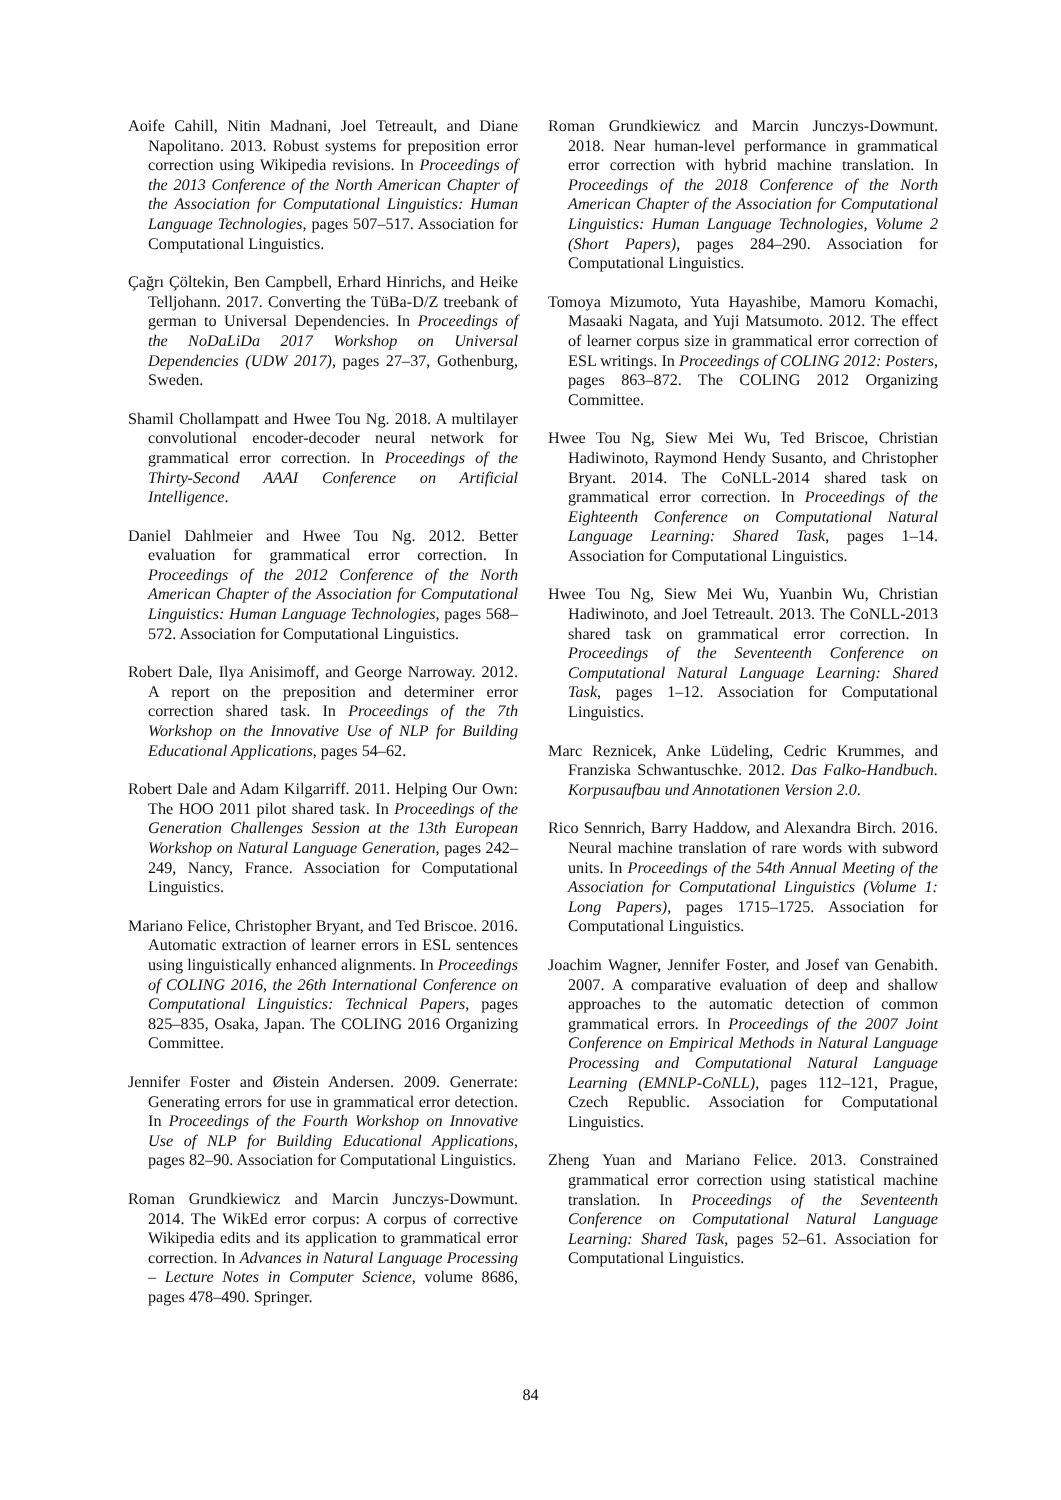Aoife Cahill, Nitin Madnani, Joel Tetreault, and Diane Napolitano. 2013. Robust systems for preposition error correction using Wikipedia revisions. In Proceedings of the 2013 Conference of the North American Chapter of the Association for Computational Linguistics: Human Language Technologies, pages 507–517. Association for Computational Linguistics.
Çağrı Çöltekin, Ben Campbell, Erhard Hinrichs, and Heike Telljohann. 2017. Converting the TüBa-D/Z treebank of german to Universal Dependencies. In Proceedings of the NoDaLiDa 2017 Workshop on Universal Dependencies (UDW 2017), pages 27–37, Gothenburg, Sweden.
Shamil Chollampatt and Hwee Tou Ng. 2018. A multilayer convolutional encoder-decoder neural network for grammatical error correction. In Proceedings of the Thirty-Second AAAI Conference on Artificial Intelligence.
Daniel Dahlmeier and Hwee Tou Ng. 2012. Better evaluation for grammatical error correction. In Proceedings of the 2012 Conference of the North American Chapter of the Association for Computational Linguistics: Human Language Technologies, pages 568–572. Association for Computational Linguistics.
Robert Dale, Ilya Anisimoff, and George Narroway. 2012. A report on the preposition and determiner error correction shared task. In Proceedings of the 7th Workshop on the Innovative Use of NLP for Building Educational Applications, pages 54–62.
Robert Dale and Adam Kilgarriff. 2011. Helping Our Own: The HOO 2011 pilot shared task. In Proceedings of the Generation Challenges Session at the 13th European Workshop on Natural Language Generation, pages 242–249, Nancy, France. Association for Computational Linguistics.
Mariano Felice, Christopher Bryant, and Ted Briscoe. 2016. Automatic extraction of learner errors in ESL sentences using linguistically enhanced alignments. In Proceedings of COLING 2016, the 26th International Conference on Computational Linguistics: Technical Papers, pages 825–835, Osaka, Japan. The COLING 2016 Organizing Committee.
Jennifer Foster and Øistein Andersen. 2009. Generrate: Generating errors for use in grammatical error detection. In Proceedings of the Fourth Workshop on Innovative Use of NLP for Building Educational Applications, pages 82–90. Association for Computational Linguistics.
Roman Grundkiewicz and Marcin Junczys-Dowmunt. 2014. The WikEd error corpus: A corpus of corrective Wikipedia edits and its application to grammatical error correction. In Advances in Natural Language Processing – Lecture Notes in Computer Science, volume 8686, pages 478–490. Springer.
Roman Grundkiewicz and Marcin Junczys-Dowmunt. 2018. Near human-level performance in grammatical error correction with hybrid machine translation. In Proceedings of the 2018 Conference of the North American Chapter of the Association for Computational Linguistics: Human Language Technologies, Volume 2 (Short Papers), pages 284–290. Association for Computational Linguistics.
Tomoya Mizumoto, Yuta Hayashibe, Mamoru Komachi, Masaaki Nagata, and Yuji Matsumoto. 2012. The effect of learner corpus size in grammatical error correction of ESL writings. In Proceedings of COLING 2012: Posters, pages 863–872. The COLING 2012 Organizing Committee.
Hwee Tou Ng, Siew Mei Wu, Ted Briscoe, Christian Hadiwinoto, Raymond Hendy Susanto, and Christopher Bryant. 2014. The CoNLL-2014 shared task on grammatical error correction. In Proceedings of the Eighteenth Conference on Computational Natural Language Learning: Shared Task, pages 1–14. Association for Computational Linguistics.
Hwee Tou Ng, Siew Mei Wu, Yuanbin Wu, Christian Hadiwinoto, and Joel Tetreault. 2013. The CoNLL-2013 shared task on grammatical error correction. In Proceedings of the Seventeenth Conference on Computational Natural Language Learning: Shared Task, pages 1–12. Association for Computational Linguistics.
Marc Reznicek, Anke Lüdeling, Cedric Krummes, and Franziska Schwantuschke. 2012. Das Falko-Handbuch. Korpusaufbau und Annotationen Version 2.0.
Rico Sennrich, Barry Haddow, and Alexandra Birch. 2016. Neural machine translation of rare words with subword units. In Proceedings of the 54th Annual Meeting of the Association for Computational Linguistics (Volume 1: Long Papers), pages 1715–1725. Association for Computational Linguistics.
Joachim Wagner, Jennifer Foster, and Josef van Genabith. 2007. A comparative evaluation of deep and shallow approaches to the automatic detection of common grammatical errors. In Proceedings of the 2007 Joint Conference on Empirical Methods in Natural Language Processing and Computational Natural Language Learning (EMNLP-CoNLL), pages 112–121, Prague, Czech Republic. Association for Computational Linguistics.
Zheng Yuan and Mariano Felice. 2013. Constrained grammatical error correction using statistical machine translation. In Proceedings of the Seventeenth Conference on Computational Natural Language Learning: Shared Task, pages 52–61. Association for Computational Linguistics.
84